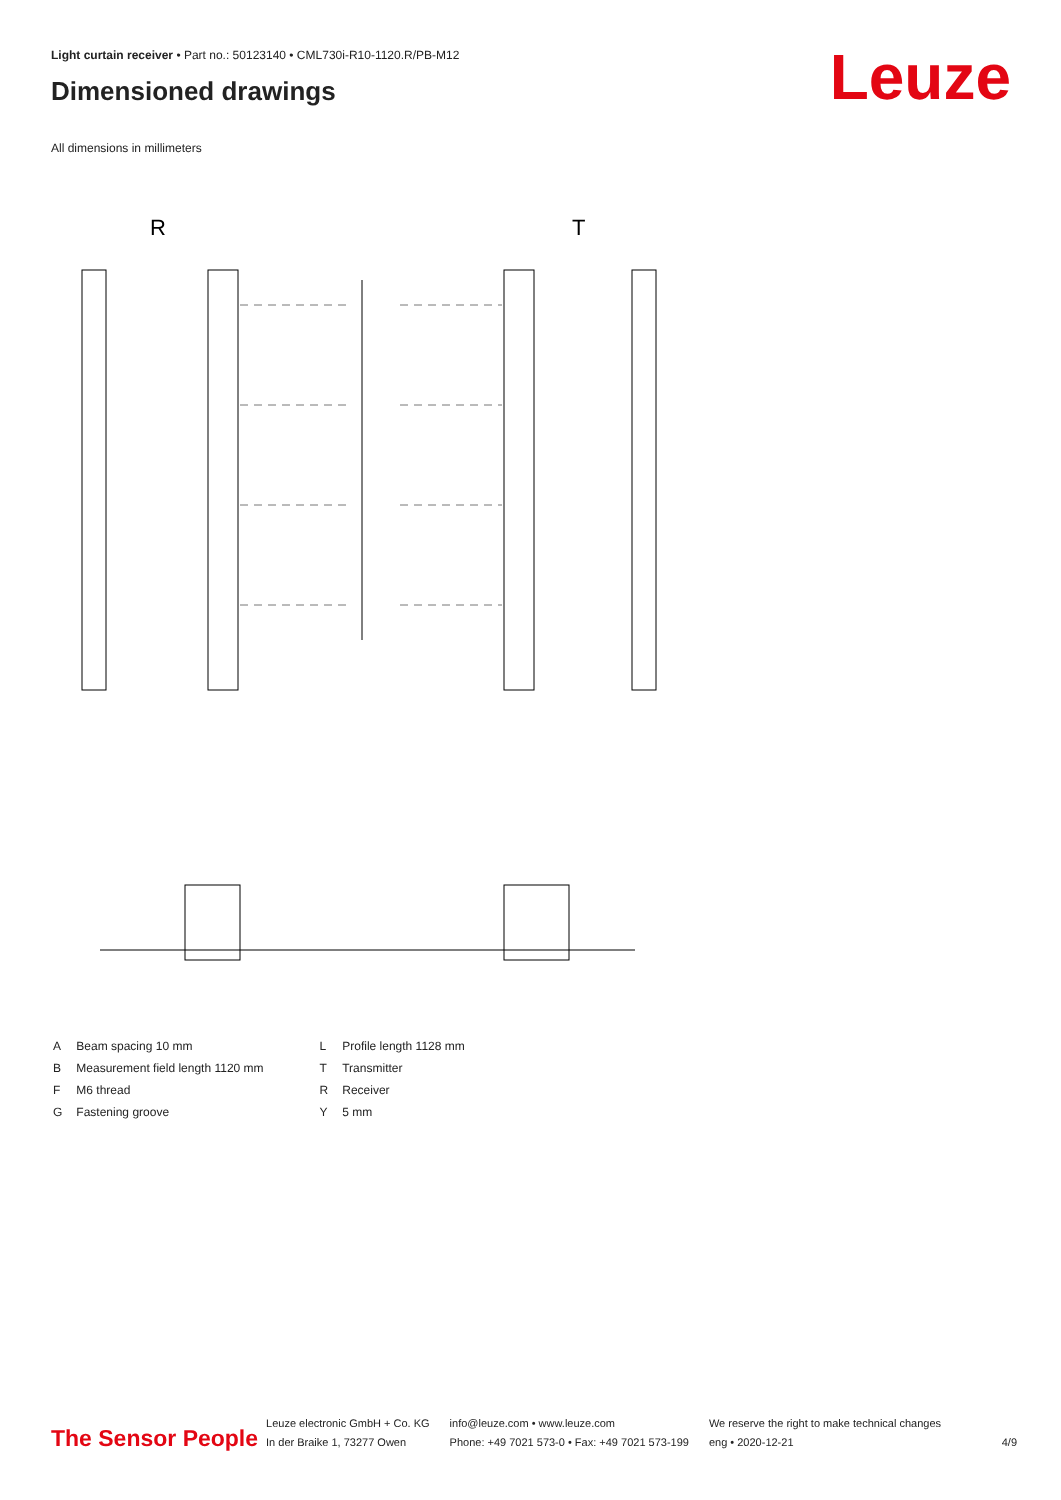Light curtain receiver • Part no.: 50123140 • CML730i-R10-1120.R/PB-M12
Dimensioned drawings Leuze
All dimensions in millimeters
R
T
| A | Beam spacing 10 mm |
| B | Measurement field length 1120 mm |
| F | M6 thread |
| G | Fastening groove |
| L | Profile length 1128 mm |
| T | Transmitter |
| R | Receiver |
| Y | 5 mm |
The Sensor People
Leuze electronic GmbH + Co. KG
In der Braike 1, 73277 Owen
info@leuze.com • www.leuze.com
Phone: +49 7021 573-0 • Fax: +49 7021 573-199
We reserve the right to make technical changes
eng • 2020-12-21
4/9